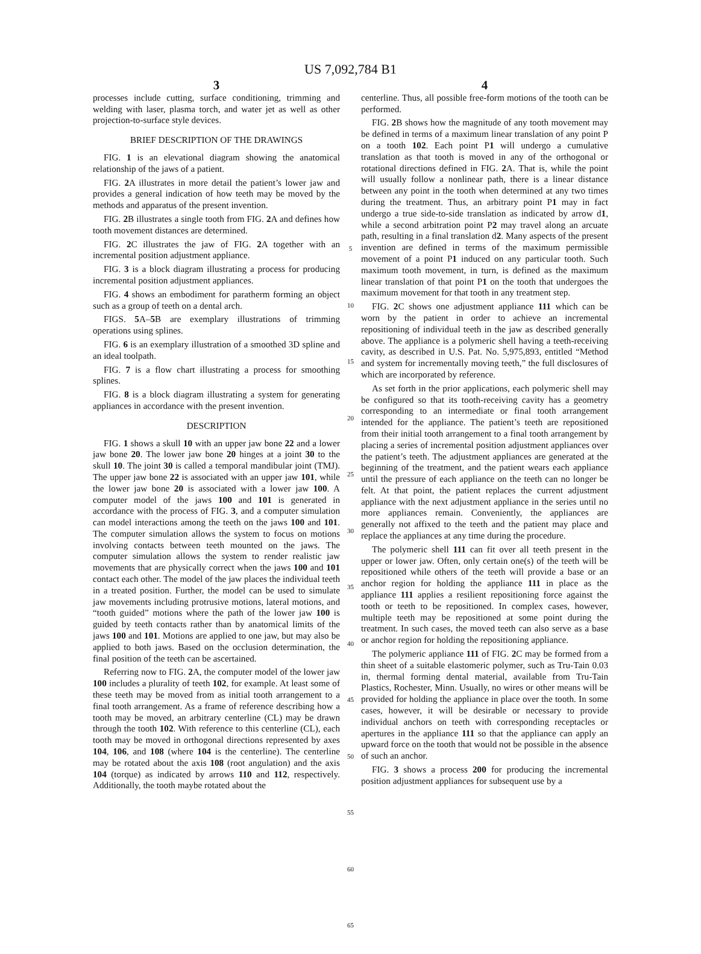US 7,092,784 B1
3
processes include cutting, surface conditioning, trimming and welding with laser, plasma torch, and water jet as well as other projection-to-surface style devices.
BRIEF DESCRIPTION OF THE DRAWINGS
FIG. 1 is an elevational diagram showing the anatomical relationship of the jaws of a patient.
FIG. 2 A illustrates in more detail the patient’s lower jaw and provides a general indication of how teeth may be moved by the methods and apparatus of the present invention.
FIG. 2 B illustrates a single tooth from FIG. 2 A and defines how tooth movement distances are determined.
FIG. 2 C illustrates the jaw of FIG. 2 A together with an incremental position adjustment appliance.
FIG. 3 is a block diagram illustrating a process for producing incremental position adjustment appliances.
FIG. 4 shows an embodiment for paratherm forming an object such as a group of teeth on a dental arch.
FIGS. 5 A–5 B are exemplary illustrations of trimming operations using splines.
FIG. 6 is an exemplary illustration of a smoothed 3D spline and an ideal toolpath.
FIG. 7 is a flow chart illustrating a process for smoothing splines.
FIG. 8 is a block diagram illustrating a system for generating appliances in accordance with the present invention.
DESCRIPTION
FIG. 1 shows a skull 10 with an upper jaw bone 22 and a lower jaw bone 20. The lower jaw bone 20 hinges at a joint 30 to the skull 10. The joint 30 is called a temporal mandibular joint (TMJ). The upper jaw bone 22 is associated with an upper jaw 101, while the lower jaw bone 20 is associated with a lower jaw 100. A computer model of the jaws 100 and 101 is generated in accordance with the process of FIG. 3, and a computer simulation can model interactions among the teeth on the jaws 100 and 101. The computer simulation allows the system to focus on motions involving contacts between teeth mounted on the jaws. The computer simulation allows the system to render realistic jaw movements that are physically correct when the jaws 100 and 101 contact each other. The model of the jaw places the individual teeth in a treated position. Further, the model can be used to simulate jaw movements including protrusive motions, lateral motions, and “tooth guided” motions where the path of the lower jaw 100 is guided by teeth contacts rather than by anatomical limits of the jaws 100 and 101. Motions are applied to one jaw, but may also be applied to both jaws. Based on the occlusion determination, the final position of the teeth can be ascertained.
Referring now to FIG. 2 A, the computer model of the lower jaw 100 includes a plurality of teeth 102, for example. At least some of these teeth may be moved from as initial tooth arrangement to a final tooth arrangement. As a frame of reference describing how a tooth may be moved, an arbitrary centerline (CL) may be drawn through the tooth 102. With reference to this centerline (CL), each tooth may be moved in orthogonal directions represented by axes 104, 106, and 108 (where 104 is the centerline). The centerline may be rotated about the axis 108 (root angulation) and the axis 104 (torque) as indicated by arrows 110 and 112, respectively. Additionally, the tooth maybe rotated about the
5
10
15
20
25
30
35
40
45
50
55
60
65
4
centerline. Thus, all possible free-form motions of the tooth can be performed.
FIG. 2 B shows how the magnitude of any tooth movement may be defined in terms of a maximum linear translation of any point P on a tooth 102. Each point P1 will undergo a cumulative translation as that tooth is moved in any of the orthogonal or rotational directions defined in FIG. 2 A. That is, while the point will usually follow a nonlinear path, there is a linear distance between any point in the tooth when determined at any two times during the treatment. Thus, an arbitrary point P1 may in fact undergo a true side-to-side translation as indicated by arrow d1, while a second arbitration point P2 may travel along an arcuate path, resulting in a final translation d2. Many aspects of the present invention are defined in terms of the maximum permissible movement of a point P1 induced on any particular tooth. Such maximum tooth movement, in turn, is defined as the maximum linear translation of that point P1 on the tooth that undergoes the maximum movement for that tooth in any treatment step.
FIG. 2 C shows one adjustment appliance 111 which can be worn by the patient in order to achieve an incremental repositioning of individual teeth in the jaw as described generally above. The appliance is a polymeric shell having a teeth-receiving cavity, as described in U.S. Pat. No. 5,975,893, entitled “Method and system for incrementally moving teeth,” the full disclosures of which are incorporated by reference.
As set forth in the prior applications, each polymeric shell may be configured so that its tooth-receiving cavity has a geometry corresponding to an intermediate or final tooth arrangement intended for the appliance. The patient’s teeth are repositioned from their initial tooth arrangement to a final tooth arrangement by placing a series of incremental position adjustment appliances over the patient’s teeth. The adjustment appliances are generated at the beginning of the treatment, and the patient wears each appliance until the pressure of each appliance on the teeth can no longer be felt. At that point, the patient replaces the current adjustment appliance with the next adjustment appliance in the series until no more appliances remain. Conveniently, the appliances are generally not affixed to the teeth and the patient may place and replace the appliances at any time during the procedure.
The polymeric shell 111 can fit over all teeth present in the upper or lower jaw. Often, only certain one(s) of the teeth will be repositioned while others of the teeth will provide a base or an anchor region for holding the appliance 111 in place as the appliance 111 applies a resilient repositioning force against the tooth or teeth to be repositioned. In complex cases, however, multiple teeth may be repositioned at some point during the treatment. In such cases, the moved teeth can also serve as a base or anchor region for holding the repositioning appliance.
The polymeric appliance 111 of FIG. 2 C may be formed from a thin sheet of a suitable elastomeric polymer, such as Tru-Tain 0.03 in, thermal forming dental material, available from Tru-Tain Plastics, Rochester, Minn. Usually, no wires or other means will be provided for holding the appliance in place over the tooth. In some cases, however, it will be desirable or necessary to provide individual anchors on teeth with corresponding receptacles or apertures in the appliance 111 so that the appliance can apply an upward force on the tooth that would not be possible in the absence of such an anchor.
FIG. 3 shows a process 200 for producing the incremental position adjustment appliances for subsequent use by a